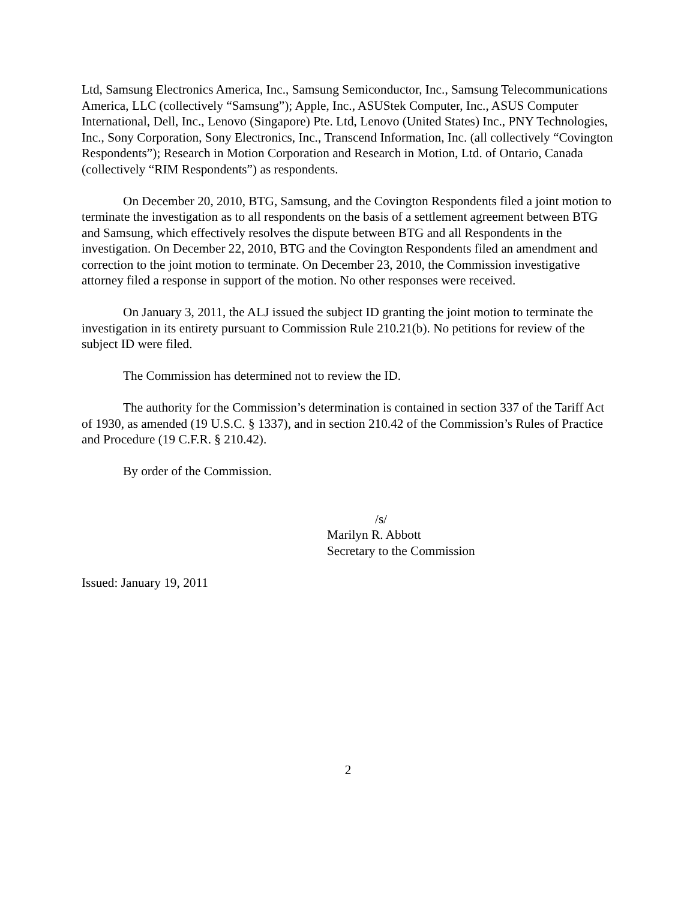Ltd, Samsung Electronics America, Inc., Samsung Semiconductor, Inc., Samsung Telecommunications America, LLC (collectively “Samsung”); Apple, Inc., ASUStek Computer, Inc., ASUS Computer International, Dell, Inc., Lenovo (Singapore) Pte. Ltd, Lenovo (United States) Inc., PNY Technologies, Inc., Sony Corporation, Sony Electronics, Inc., Transcend Information, Inc. (all collectively “Covington Respondents”); Research in Motion Corporation and Research in Motion, Ltd. of Ontario, Canada (collectively “RIM Respondents”) as respondents.
On December 20, 2010, BTG, Samsung, and the Covington Respondents filed a joint motion to terminate the investigation as to all respondents on the basis of a settlement agreement between BTG and Samsung, which effectively resolves the dispute between BTG and all Respondents in the investigation. On December 22, 2010, BTG and the Covington Respondents filed an amendment and correction to the joint motion to terminate. On December 23, 2010, the Commission investigative attorney filed a response in support of the motion. No other responses were received.
On January 3, 2011, the ALJ issued the subject ID granting the joint motion to terminate the investigation in its entirety pursuant to Commission Rule 210.21(b). No petitions for review of the subject ID were filed.
The Commission has determined not to review the ID.
The authority for the Commission’s determination is contained in section 337 of the Tariff Act of 1930, as amended (19 U.S.C. § 1337), and in section 210.42 of the Commission’s Rules of Practice and Procedure (19 C.F.R. § 210.42).
By order of the Commission.
/s/
Marilyn R. Abbott
Secretary to the Commission
Issued: January 19, 2011
2